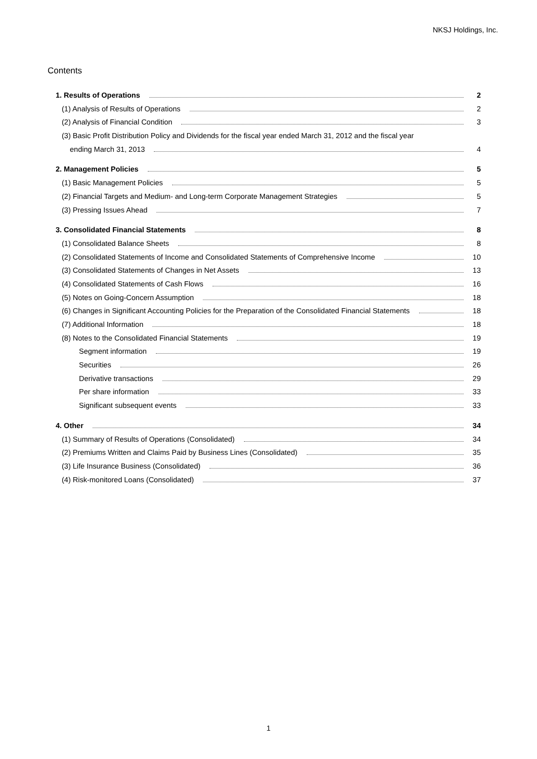NKSJ Holdings, Inc.
Contents
1. Results of Operations 2
(1) Analysis of Results of Operations 2
(2) Analysis of Financial Condition 3
(3) Basic Profit Distribution Policy and Dividends for the fiscal year ended March 31, 2012 and the fiscal year
ending March 31, 2013 4
2. Management Policies 5
(1) Basic Management Policies 5
(2) Financial Targets and Medium- and Long-term Corporate Management Strategies 5
(3) Pressing Issues Ahead 7
3. Consolidated Financial Statements 8
(1) Consolidated Balance Sheets 8
(2) Consolidated Statements of Income and Consolidated Statements of Comprehensive Income 10
(3) Consolidated Statements of Changes in Net Assets 13
(4) Consolidated Statements of Cash Flows 16
(5) Notes on Going-Concern Assumption 18
(6) Changes in Significant Accounting Policies for the Preparation of the Consolidated Financial Statements 18
(7) Additional Information 18
(8) Notes to the Consolidated Financial Statements 19
Segment information 19
Securities 26
Derivative transactions 29
Per share information 33
Significant subsequent events 33
4. Other 34
(1) Summary of Results of Operations (Consolidated) 34
(2) Premiums Written and Claims Paid by Business Lines (Consolidated) 35
(3) Life Insurance Business (Consolidated) 36
(4) Risk-monitored Loans (Consolidated) 37
1